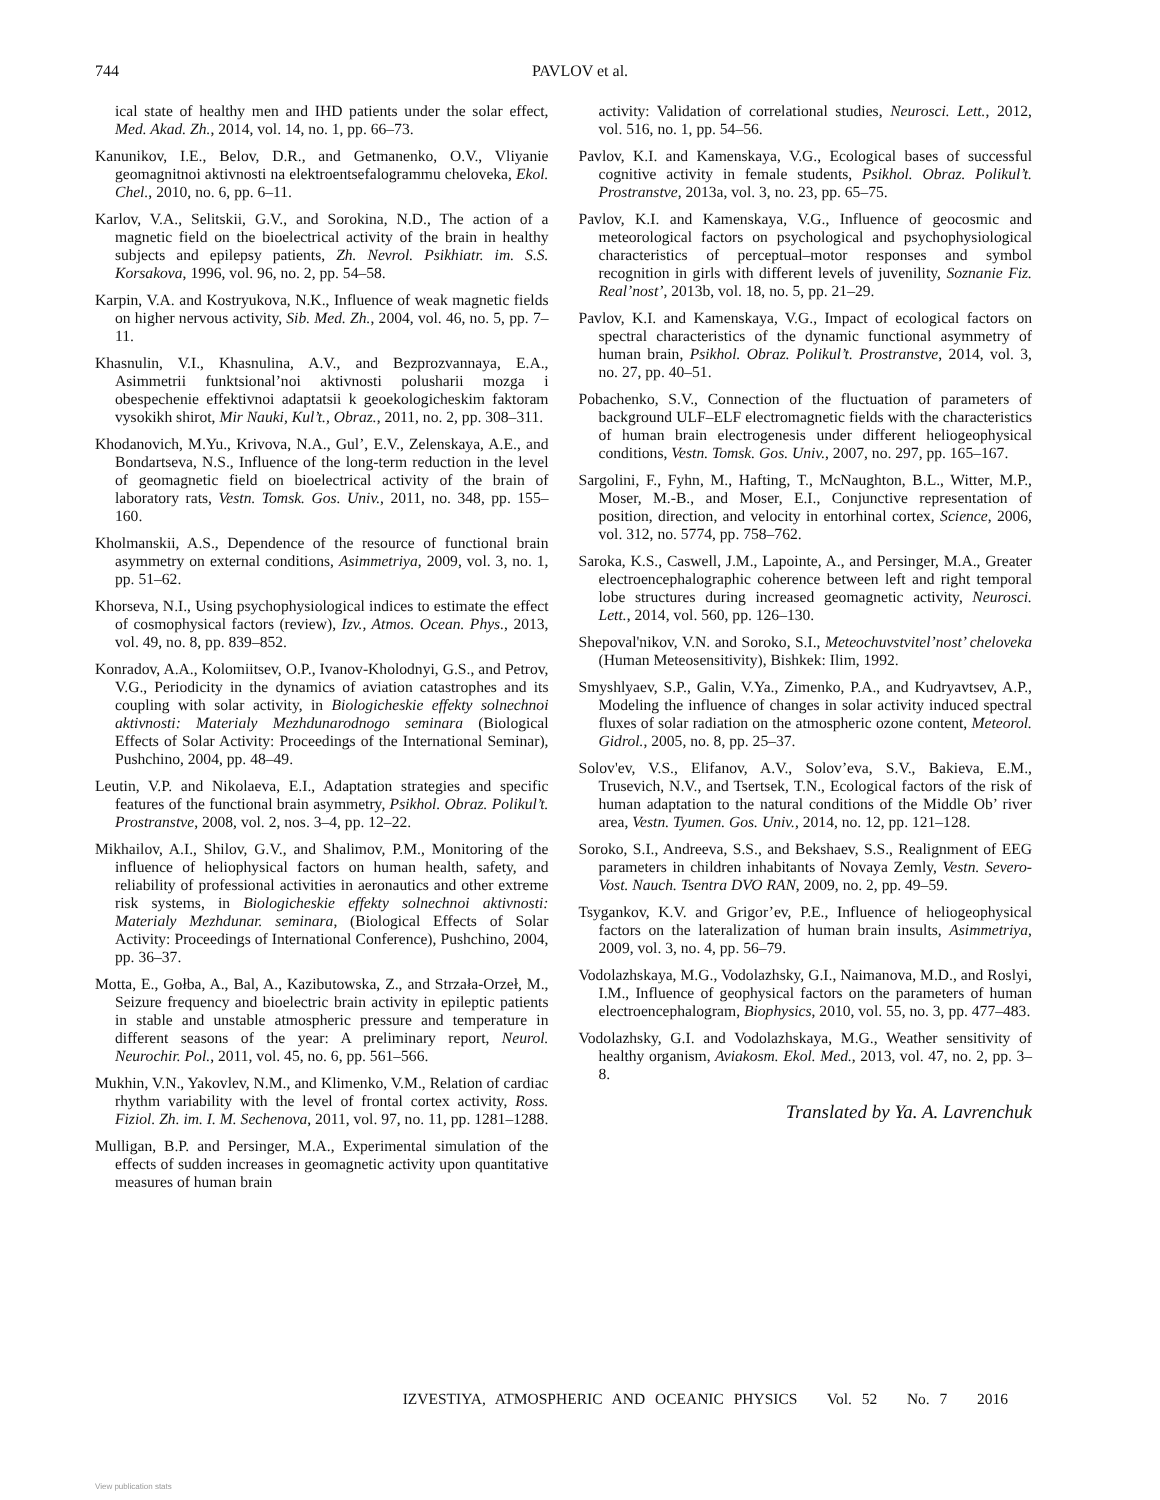744 PAVLOV et al.
ical state of healthy men and IHD patients under the solar effect, Med. Akad. Zh., 2014, vol. 14, no. 1, pp. 66–73.
Kanunikov, I.E., Belov, D.R., and Getmanenko, O.V., Vliyanie geomagnitnoi aktivnosti na elektroentsefalogrammu cheloveka, Ekol. Chel., 2010, no. 6, pp. 6–11.
Karlov, V.A., Selitskii, G.V., and Sorokina, N.D., The action of a magnetic field on the bioelectrical activity of the brain in healthy subjects and epilepsy patients, Zh. Nevrol. Psikhiatr. im. S.S. Korsakova, 1996, vol. 96, no. 2, pp. 54–58.
Karpin, V.A. and Kostryukova, N.K., Influence of weak magnetic fields on higher nervous activity, Sib. Med. Zh., 2004, vol. 46, no. 5, pp. 7–11.
Khasnulin, V.I., Khasnulina, A.V., and Bezprozvannaya, E.A., Asimmetrii funktsional’noi aktivnosti polusharii mozga i obespechenie effektivnoi adaptatsii k geoekologicheskim faktoram vysokikh shirot, Mir Nauki, Kul’t., Obraz., 2011, no. 2, pp. 308–311.
Khodanovich, M.Yu., Krivova, N.A., Gul’, E.V., Zelenskaya, A.E., and Bondartseva, N.S., Influence of the long-term reduction in the level of geomagnetic field on bioelectrical activity of the brain of laboratory rats, Vestn. Tomsk. Gos. Univ., 2011, no. 348, pp. 155–160.
Kholmanskii, A.S., Dependence of the resource of functional brain asymmetry on external conditions, Asimmetriya, 2009, vol. 3, no. 1, pp. 51–62.
Khorseva, N.I., Using psychophysiological indices to estimate the effect of cosmophysical factors (review), Izv., Atmos. Ocean. Phys., 2013, vol. 49, no. 8, pp. 839–852.
Konradov, A.A., Kolomiitsev, O.P., Ivanov-Kholodnyi, G.S., and Petrov, V.G., Periodicity in the dynamics of aviation catastrophes and its coupling with solar activity, in Biologicheskie effekty solnechnoi aktivnosti: Materialy Mezhdunarodnogo seminara (Biological Effects of Solar Activity: Proceedings of the International Seminar), Pushchino, 2004, pp. 48–49.
Leutin, V.P. and Nikolaeva, E.I., Adaptation strategies and specific features of the functional brain asymmetry, Psikhol. Obraz. Polikul’t. Prostranstve, 2008, vol. 2, nos. 3–4, pp. 12–22.
Mikhailov, A.I., Shilov, G.V., and Shalimov, P.M., Monitoring of the influence of heliophysical factors on human health, safety, and reliability of professional activities in aeronautics and other extreme risk systems, in Biologicheskie effekty solnechnoi aktivnosti: Materialy Mezhdunar. seminara, (Biological Effects of Solar Activity: Proceedings of International Conference), Pushchino, 2004, pp. 36–37.
Motta, E., Gołba, A., Bal, A., Kazibutowska, Z., and Strzała-Orzeł, M., Seizure frequency and bioelectric brain activity in epileptic patients in stable and unstable atmospheric pressure and temperature in different seasons of the year: A preliminary report, Neurol. Neurochir. Pol., 2011, vol. 45, no. 6, pp. 561–566.
Mukhin, V.N., Yakovlev, N.M., and Klimenko, V.M., Relation of cardiac rhythm variability with the level of frontal cortex activity, Ross. Fiziol. Zh. im. I. M. Sechenova, 2011, vol. 97, no. 11, pp. 1281–1288.
Mulligan, B.P. and Persinger, M.A., Experimental simulation of the effects of sudden increases in geomagnetic activity upon quantitative measures of human brain
activity: Validation of correlational studies, Neurosci. Lett., 2012, vol. 516, no. 1, pp. 54–56.
Pavlov, K.I. and Kamenskaya, V.G., Ecological bases of successful cognitive activity in female students, Psikhol. Obraz. Polikul’t. Prostranstve, 2013a, vol. 3, no. 23, pp. 65–75.
Pavlov, K.I. and Kamenskaya, V.G., Influence of geocosmic and meteorological factors on psychological and psychophysiological characteristics of perceptual–motor responses and symbol recognition in girls with different levels of juvenility, Soznanie Fiz. Real’nost’, 2013b, vol. 18, no. 5, pp. 21–29.
Pavlov, K.I. and Kamenskaya, V.G., Impact of ecological factors on spectral characteristics of the dynamic functional asymmetry of human brain, Psikhol. Obraz. Polikul’t. Prostranstve, 2014, vol. 3, no. 27, pp. 40–51.
Pobachenko, S.V., Connection of the fluctuation of parameters of background ULF–ELF electromagnetic fields with the characteristics of human brain electrogenesis under different heliogeophysical conditions, Vestn. Tomsk. Gos. Univ., 2007, no. 297, pp. 165–167.
Sargolini, F., Fyhn, M., Hafting, T., McNaughton, B.L., Witter, M.P., Moser, M.-B., and Moser, E.I., Conjunctive representation of position, direction, and velocity in entorhinal cortex, Science, 2006, vol. 312, no. 5774, pp. 758–762.
Saroka, K.S., Caswell, J.M., Lapointe, A., and Persinger, M.A., Greater electroencephalographic coherence between left and right temporal lobe structures during increased geomagnetic activity, Neurosci. Lett., 2014, vol. 560, pp. 126–130.
Shepoval'nikov, V.N. and Soroko, S.I., Meteochuvstvitel’nost’ cheloveka (Human Meteosensitivity), Bishkek: Ilim, 1992.
Smyshlyaev, S.P., Galin, V.Ya., Zimenko, P.A., and Kudryavtsev, A.P., Modeling the influence of changes in solar activity induced spectral fluxes of solar radiation on the atmospheric ozone content, Meteorol. Gidrol., 2005, no. 8, pp. 25–37.
Solov'ev, V.S., Elifanov, A.V., Solov’eva, S.V., Bakieva, E.M., Trusevich, N.V., and Tsertsek, T.N., Ecological factors of the risk of human adaptation to the natural conditions of the Middle Ob’ river area, Vestn. Tyumen. Gos. Univ., 2014, no. 12, pp. 121–128.
Soroko, S.I., Andreeva, S.S., and Bekshaev, S.S., Realignment of EEG parameters in children inhabitants of Novaya Zemly, Vestn. Severo-Vost. Nauch. Tsentra DVO RAN, 2009, no. 2, pp. 49–59.
Tsygankov, K.V. and Grigor’ev, P.E., Influence of heliogeophysical factors on the lateralization of human brain insults, Asimmetriya, 2009, vol. 3, no. 4, pp. 56–79.
Vodolazhskaya, M.G., Vodolazhsky, G.I., Naimanova, M.D., and Roslyi, I.M., Influence of geophysical factors on the parameters of human electroencephalogram, Biophysics, 2010, vol. 55, no. 3, pp. 477–483.
Vodolazhsky, G.I. and Vodolazhskaya, M.G., Weather sensitivity of healthy organism, Aviakosm. Ekol. Med., 2013, vol. 47, no. 2, pp. 3–8.
Translated by Ya. A. Lavrenchuk
IZVESTIYA, ATMOSPHERIC AND OCEANIC PHYSICS Vol. 52 No. 7 2016
View publication stats